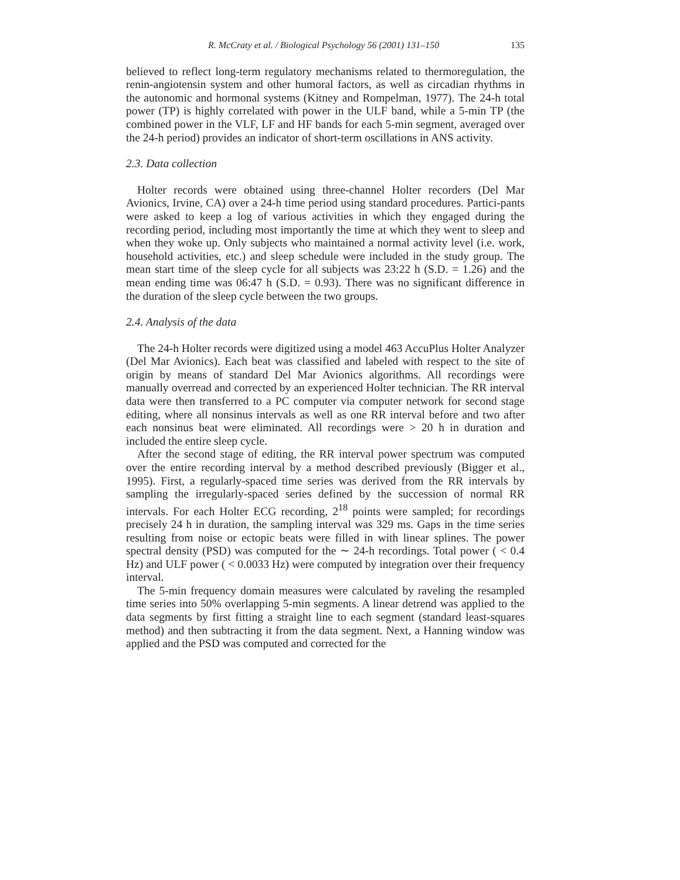R. McCraty et al. / Biological Psychology 56 (2001) 131–150 135
believed to reflect long-term regulatory mechanisms related to thermoregulation, the renin-angiotensin system and other humoral factors, as well as circadian rhythms in the autonomic and hormonal systems (Kitney and Rompelman, 1977). The 24-h total power (TP) is highly correlated with power in the ULF band, while a 5-min TP (the combined power in the VLF, LF and HF bands for each 5-min segment, averaged over the 24-h period) provides an indicator of short-term oscillations in ANS activity.
2.3. Data collection
Holter records were obtained using three-channel Holter recorders (Del Mar Avionics, Irvine, CA) over a 24-h time period using standard procedures. Partici-pants were asked to keep a log of various activities in which they engaged during the recording period, including most importantly the time at which they went to sleep and when they woke up. Only subjects who maintained a normal activity level (i.e. work, household activities, etc.) and sleep schedule were included in the study group. The mean start time of the sleep cycle for all subjects was 23:22 h (S.D. = 1.26) and the mean ending time was 06:47 h (S.D. = 0.93). There was no significant difference in the duration of the sleep cycle between the two groups.
2.4. Analysis of the data
The 24-h Holter records were digitized using a model 463 AccuPlus Holter Analyzer (Del Mar Avionics). Each beat was classified and labeled with respect to the site of origin by means of standard Del Mar Avionics algorithms. All recordings were manually overread and corrected by an experienced Holter technician. The RR interval data were then transferred to a PC computer via computer network for second stage editing, where all nonsinus intervals as well as one RR interval before and two after each nonsinus beat were eliminated. All recordings were > 20 h in duration and included the entire sleep cycle.
After the second stage of editing, the RR interval power spectrum was computed over the entire recording interval by a method described previously (Bigger et al., 1995). First, a regularly-spaced time series was derived from the RR intervals by sampling the irregularly-spaced series defined by the succession of normal RR intervals. For each Holter ECG recording, 2<sup>18</sup> points were sampled; for recordings precisely 24 h in duration, the sampling interval was 329 ms. Gaps in the time series resulting from noise or ectopic beats were filled in with linear splines. The power spectral density (PSD) was computed for the ∼ 24-h recordings. Total power ( < 0.4 Hz) and ULF power ( < 0.0033 Hz) were computed by integration over their frequency interval.
The 5-min frequency domain measures were calculated by raveling the resampled time series into 50% overlapping 5-min segments. A linear detrend was applied to the data segments by first fitting a straight line to each segment (standard least-squares method) and then subtracting it from the data segment. Next, a Hanning window was applied and the PSD was computed and corrected for the